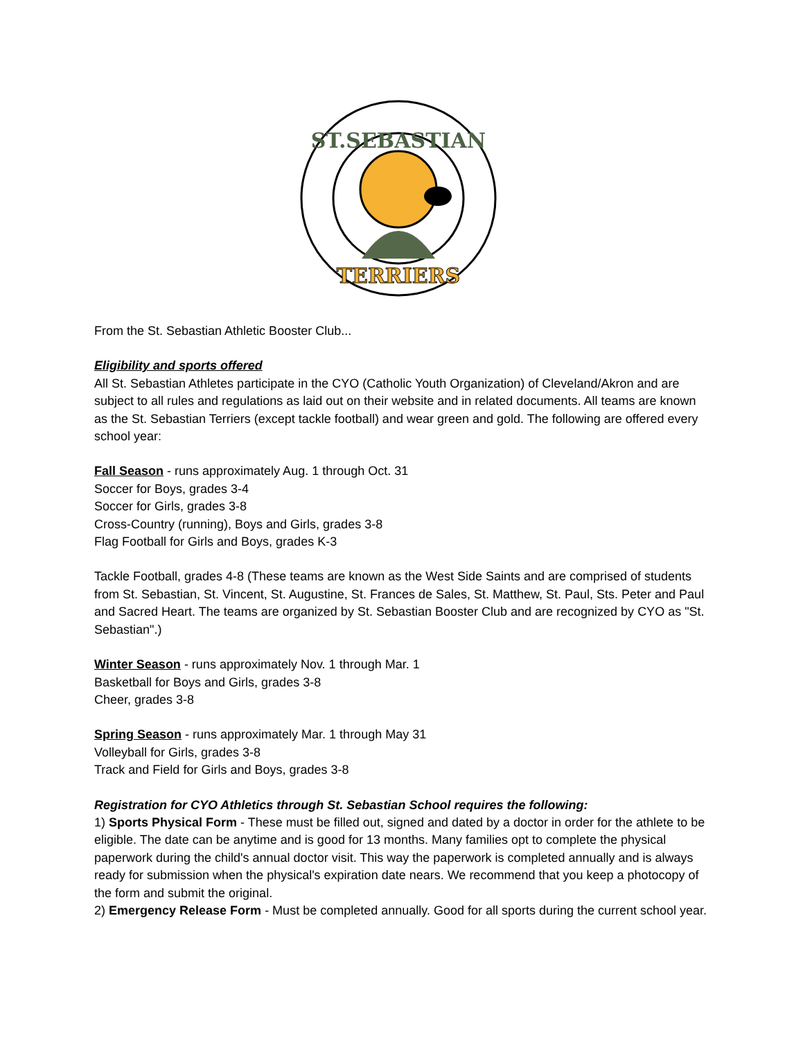ST.SEBASTIAN
TERRIERS
From the St. Sebastian Athletic Booster Club...
Eligibility and sports offered
All St. Sebastian Athletes participate in the CYO (Catholic Youth Organization) of Cleveland/Akron and are subject to all rules and regulations as laid out on their website and in related documents. All teams are known as the St. Sebastian Terriers (except tackle football) and wear green and gold. The following are offered every school year:
Fall Season - runs approximately Aug. 1 through Oct. 31
Soccer for Boys, grades 3-4
Soccer for Girls, grades 3-8
Cross-Country (running), Boys and Girls, grades 3-8
Flag Football for Girls and Boys, grades K-3
Tackle Football, grades 4-8 (These teams are known as the West Side Saints and are comprised of students from St. Sebastian, St. Vincent, St. Augustine, St. Frances de Sales, St. Matthew, St. Paul, Sts. Peter and Paul and Sacred Heart. The teams are organized by St. Sebastian Booster Club and are recognized by CYO as "St. Sebastian".)
Winter Season - runs approximately Nov. 1 through Mar. 1
Basketball for Boys and Girls, grades 3-8
Cheer, grades 3-8
Spring Season - runs approximately Mar. 1 through May 31
Volleyball for Girls, grades 3-8
Track and Field for Girls and Boys, grades 3-8
Registration for CYO Athletics through St. Sebastian School requires the following:
1) Sports Physical Form - These must be filled out, signed and dated by a doctor in order for the athlete to be eligible. The date can be anytime and is good for 13 months. Many families opt to complete the physical paperwork during the child's annual doctor visit. This way the paperwork is completed annually and is always ready for submission when the physical's expiration date nears. We recommend that you keep a photocopy of the form and submit the original.
2) Emergency Release Form - Must be completed annually. Good for all sports during the current school year.